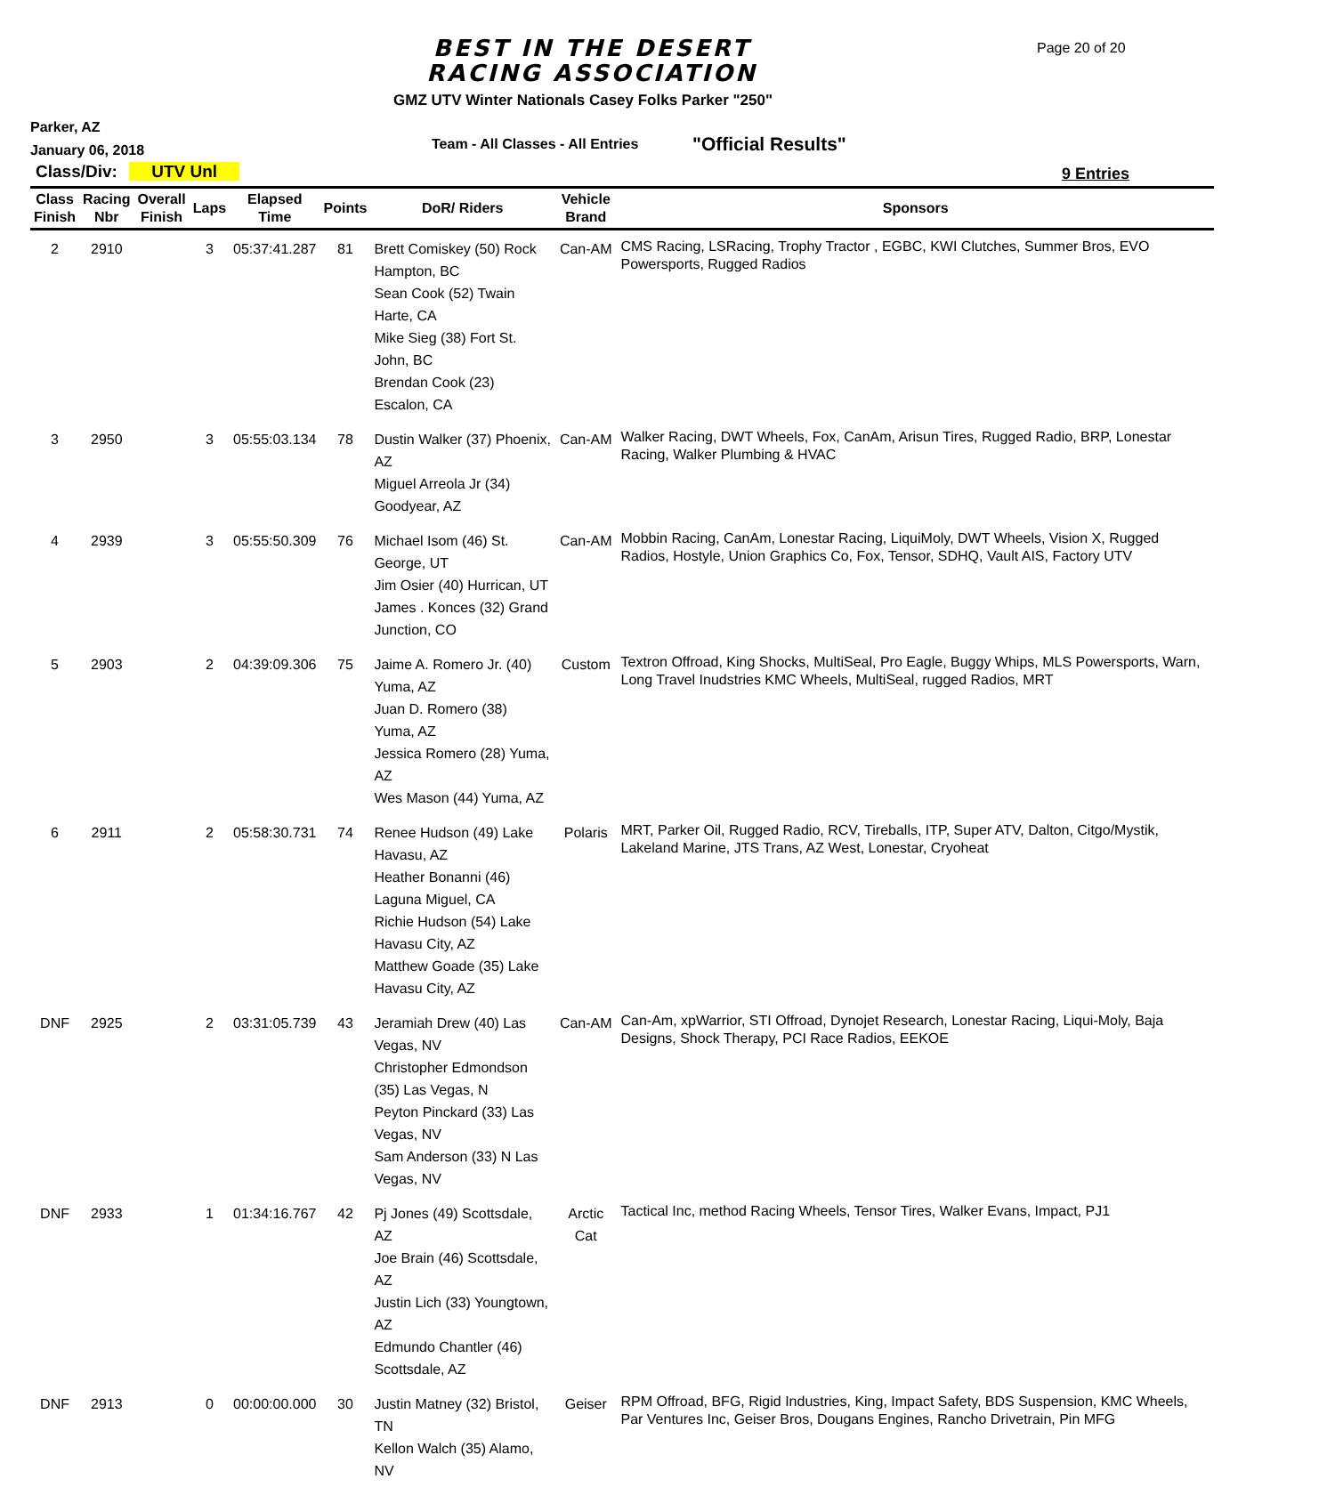BEST IN THE DESERT
RACING ASSOCIATION
Page 20 of 20
GMZ UTV Winter Nationals Casey Folks Parker "250"
Parker, AZ
January 06, 2018
Team - All Classes - All Entries
"Official Results"
Class/Div: UTV Unl 9 Entries
| Class Finish | Racing Nbr | Overall Finish | Laps | Elapsed Time | Points | DoR/ Riders | Vehicle Brand | Sponsors |
| --- | --- | --- | --- | --- | --- | --- | --- | --- |
| 2 | 2910 | | 3 | 05:37:41.287 | 81 | Brett Comiskey (50) Rock Hampton, BC Sean Cook (52) Twain Harte, CA Mike Sieg (38) Fort St. John, BC Brendan Cook (23) Escalon, CA | Can-AM | CMS Racing, LSRacing, Trophy Tractor , EGBC, KWI Clutches, Summer Bros, EVO Powersports, Rugged Radios |
| 3 | 2950 | | 3 | 05:55:03.134 | 78 | Dustin Walker (37) Phoenix, AZ Miguel Arreola Jr (34) Goodyear, AZ | Can-AM | Walker Racing, DWT Wheels, Fox, CanAm, Arisun Tires, Rugged Radio, BRP, Lonestar Racing, Walker Plumbing & HVAC |
| 4 | 2939 | | 3 | 05:55:50.309 | 76 | Michael Isom (46) St. George, UT Jim Osier (40) Hurrican, UT James . Konces (32) Grand Junction, CO | Can-AM | Mobbin Racing, CanAm, Lonestar Racing, LiquiMoly, DWT Wheels, Vision X, Rugged Radios, Hostyle, Union Graphics Co, Fox, Tensor, SDHQ, Vault AIS, Factory UTV |
| 5 | 2903 | | 2 | 04:39:09.306 | 75 | Jaime A. Romero Jr. (40) Yuma, AZ Juan D. Romero (38) Yuma, AZ Jessica Romero (28) Yuma, AZ Wes Mason (44) Yuma, AZ | Custom | Textron Offroad, King Shocks, MultiSeal, Pro Eagle, Buggy Whips, MLS Powersports, Warn, Long Travel Inudstries KMC Wheels, MultiSeal, rugged Radios, MRT |
| 6 | 2911 | | 2 | 05:58:30.731 | 74 | Renee Hudson (49) Lake Havasu, AZ Heather Bonanni (46) Laguna Miguel, CA Richie Hudson (54) Lake Havasu City, AZ Matthew Goade (35) Lake Havasu City, AZ | Polaris | MRT, Parker Oil, Rugged Radio, RCV, Tireballs, ITP, Super ATV, Dalton, Citgo/Mystik, Lakeland Marine, JTS Trans, AZ West, Lonestar, Cryoheat |
| DNF | 2925 | | 2 | 03:31:05.739 | 43 | Jeramiah Drew (40) Las Vegas, NV Christopher Edmondson (35) Las Vegas, N Peyton Pinckard (33) Las Vegas, NV Sam Anderson (33) N Las Vegas, NV | Can-AM | Can-Am, xpWarrior, STI Offroad, Dynojet Research, Lonestar Racing, Liqui-Moly, Baja Designs, Shock Therapy, PCI Race Radios, EEKOE |
| DNF | 2933 | | 1 | 01:34:16.767 | 42 | Pj Jones (49) Scottsdale, AZ Joe Brain (46) Scottsdale, AZ Justin Lich (33) Youngtown, AZ Edmundo Chantler (46) Scottsdale, AZ | Arctic Cat | Tactical Inc, method Racing Wheels, Tensor Tires, Walker Evans, Impact, PJ1 |
| DNF | 2913 | | 0 | 00:00:00.000 | 30 | Justin Matney (32) Bristol, TN Kellon Walch (35) Alamo, NV | Geiser | RPM Offroad, BFG, Rigid Industries, King, Impact Safety, BDS Suspension, KMC Wheels, Par Ventures Inc, Geiser Bros, Dougans Engines, Rancho Drivetrain, Pin MFG |